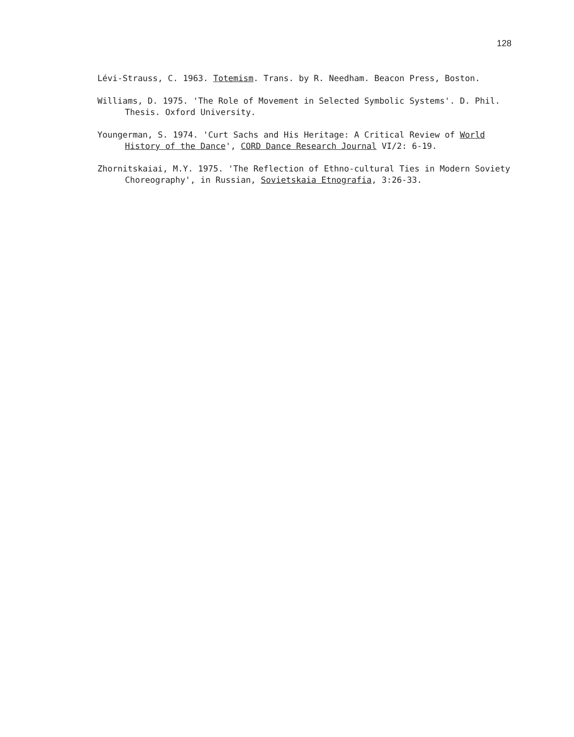128
Lévi-Strauss, C. 1963. Totemism. Trans. by R. Needham. Beacon Press, Boston.
Williams, D. 1975. 'The Role of Movement in Selected Symbolic Systems'. D. Phil. Thesis. Oxford University.
Youngerman, S. 1974. 'Curt Sachs and His Heritage: A Critical Review of World History of the Dance', CORD Dance Research Journal VI/2: 6-19.
Zhornitskaiai, M.Y. 1975. 'The Reflection of Ethno-cultural Ties in Modern Soviety Choreography', in Russian, Sovietskaia Etnografia, 3:26-33.